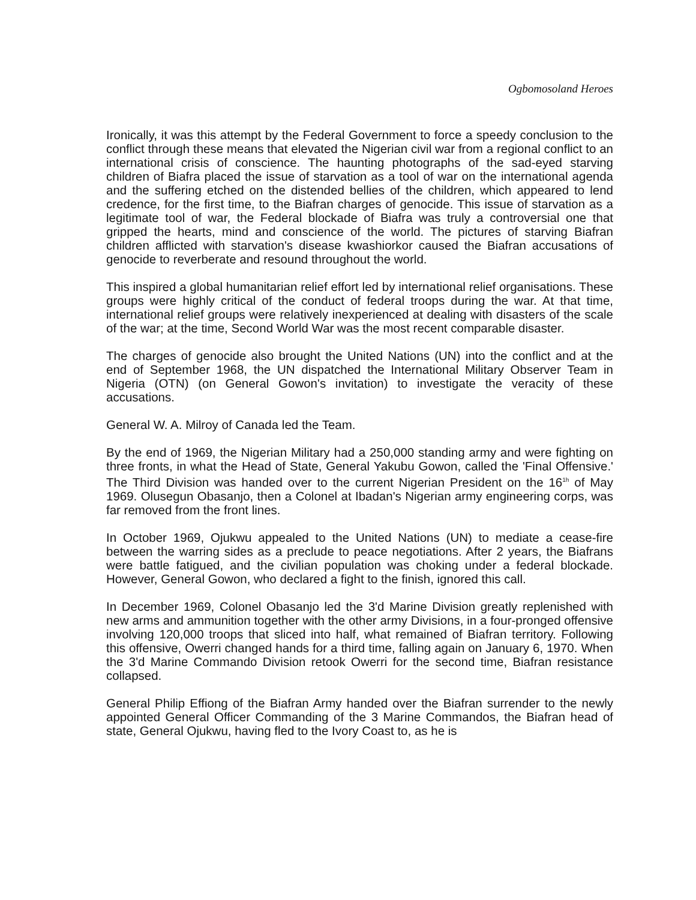Ogbomosoland Heroes
Ironically, it was this attempt by the Federal Government to force a speedy conclusion to the conflict through these means that elevated the Nigerian civil war from a regional conflict to an international crisis of conscience. The haunting photographs of the sad-eyed starving children of Biafra placed the issue of starvation as a tool of war on the international agenda and the suffering etched on the distended bellies of the children, which appeared to lend credence, for the first time, to the Biafran charges of genocide. This issue of starvation as a legitimate tool of war, the Federal blockade of Biafra was truly a controversial one that gripped the hearts, mind and conscience of the world. The pictures of starving Biafran children afflicted with starvation's disease kwashiorkor caused the Biafran accusations of genocide to reverberate and resound throughout the world.
This inspired a global humanitarian relief effort led by international relief organisations. These groups were highly critical of the conduct of federal troops during the war. At that time, international relief groups were relatively inexperienced at dealing with disasters of the scale of the war; at the time, Second World War was the most recent comparable disaster.
The charges of genocide also brought the United Nations (UN) into the conflict and at the end of September 1968, the UN dispatched the International Military Observer Team in Nigeria (OTN) (on General Gowon's invitation) to investigate the veracity of these accusations.
General W. A. Milroy of Canada led the Team.
By the end of 1969, the Nigerian Military had a 250,000 standing army and were fighting on three fronts, in what the Head of State, General Yakubu Gowon, called the 'Final Offensive.' The Third Division was handed over to the current Nigerian President on the 16<sup>1h</sup> of May 1969. Olusegun Obasanjo, then a Colonel at Ibadan's Nigerian army engineering corps, was far removed from the front lines.
In October 1969, Ojukwu appealed to the United Nations (UN) to mediate a cease-fire between the warring sides as a preclude to peace negotiations. After 2 years, the Biafrans were battle fatigued, and the civilian population was choking under a federal blockade. However, General Gowon, who declared a fight to the finish, ignored this call.
In December 1969, Colonel Obasanjo led the 3'd Marine Division greatly replenished with new arms and ammunition together with the other army Divisions, in a four-pronged offensive involving 120,000 troops that sliced into half, what remained of Biafran territory. Following this offensive, Owerri changed hands for a third time, falling again on January 6, 1970. When the 3'd Marine Commando Division retook Owerri for the second time, Biafran resistance collapsed.
General Philip Effiong of the Biafran Army handed over the Biafran surrender to the newly appointed General Officer Commanding of the 3 Marine Commandos, the Biafran head of state, General Ojukwu, having fled to the Ivory Coast to, as he is